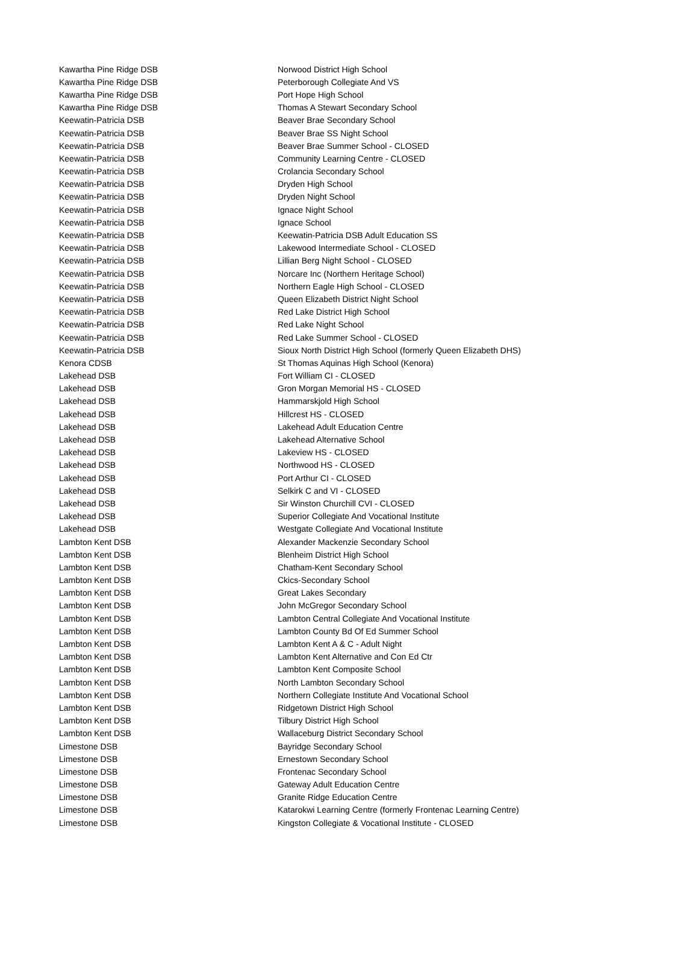| Kawartha Pine Ridge DSB | Norwood District High School |
| Kawartha Pine Ridge DSB | Peterborough Collegiate And VS |
| Kawartha Pine Ridge DSB | Port Hope High School |
| Kawartha Pine Ridge DSB | Thomas A Stewart Secondary School |
| Keewatin-Patricia DSB | Beaver Brae Secondary School |
| Keewatin-Patricia DSB | Beaver Brae SS Night School |
| Keewatin-Patricia DSB | Beaver Brae Summer School - CLOSED |
| Keewatin-Patricia DSB | Community Learning Centre - CLOSED |
| Keewatin-Patricia DSB | Crolancia Secondary School |
| Keewatin-Patricia DSB | Dryden High School |
| Keewatin-Patricia DSB | Dryden Night School |
| Keewatin-Patricia DSB | Ignace Night School |
| Keewatin-Patricia DSB | Ignace School |
| Keewatin-Patricia DSB | Keewatin-Patricia DSB Adult Education SS |
| Keewatin-Patricia DSB | Lakewood Intermediate School - CLOSED |
| Keewatin-Patricia DSB | Lillian Berg Night School - CLOSED |
| Keewatin-Patricia DSB | Norcare Inc (Northern Heritage School) |
| Keewatin-Patricia DSB | Northern Eagle High School - CLOSED |
| Keewatin-Patricia DSB | Queen Elizabeth District Night School |
| Keewatin-Patricia DSB | Red Lake District High School |
| Keewatin-Patricia DSB | Red Lake Night School |
| Keewatin-Patricia DSB | Red Lake Summer School - CLOSED |
| Keewatin-Patricia DSB | Sioux North District High School (formerly Queen Elizabeth DHS) |
| Kenora CDSB | St Thomas Aquinas High School (Kenora) |
| Lakehead DSB | Fort William CI - CLOSED |
| Lakehead DSB | Gron Morgan Memorial HS - CLOSED |
| Lakehead DSB | Hammarskjold High School |
| Lakehead DSB | Hillcrest HS - CLOSED |
| Lakehead DSB | Lakehead Adult Education Centre |
| Lakehead DSB | Lakehead Alternative School |
| Lakehead DSB | Lakeview HS - CLOSED |
| Lakehead DSB | Northwood HS - CLOSED |
| Lakehead DSB | Port Arthur CI - CLOSED |
| Lakehead DSB | Selkirk C and VI - CLOSED |
| Lakehead DSB | Sir Winston Churchill CVI - CLOSED |
| Lakehead DSB | Superior Collegiate And Vocational Institute |
| Lakehead DSB | Westgate Collegiate And Vocational Institute |
| Lambton Kent DSB | Alexander Mackenzie Secondary School |
| Lambton Kent DSB | Blenheim District High School |
| Lambton Kent DSB | Chatham-Kent Secondary School |
| Lambton Kent DSB | Ckics-Secondary School |
| Lambton Kent DSB | Great Lakes Secondary |
| Lambton Kent DSB | John McGregor Secondary School |
| Lambton Kent DSB | Lambton Central Collegiate And Vocational Institute |
| Lambton Kent DSB | Lambton County Bd Of Ed Summer School |
| Lambton Kent DSB | Lambton Kent A & C - Adult Night |
| Lambton Kent DSB | Lambton Kent Alternative and Con Ed Ctr |
| Lambton Kent DSB | Lambton Kent Composite School |
| Lambton Kent DSB | North Lambton Secondary School |
| Lambton Kent DSB | Northern Collegiate Institute And Vocational School |
| Lambton Kent DSB | Ridgetown District High School |
| Lambton Kent DSB | Tilbury District High School |
| Lambton Kent DSB | Wallaceburg District Secondary School |
| Limestone DSB | Bayridge Secondary School |
| Limestone DSB | Ernestown Secondary School |
| Limestone DSB | Frontenac Secondary School |
| Limestone DSB | Gateway Adult Education Centre |
| Limestone DSB | Granite Ridge Education Centre |
| Limestone DSB | Katarokwi Learning Centre (formerly Frontenac Learning Centre) |
| Limestone DSB | Kingston Collegiate & Vocational Institute - CLOSED |